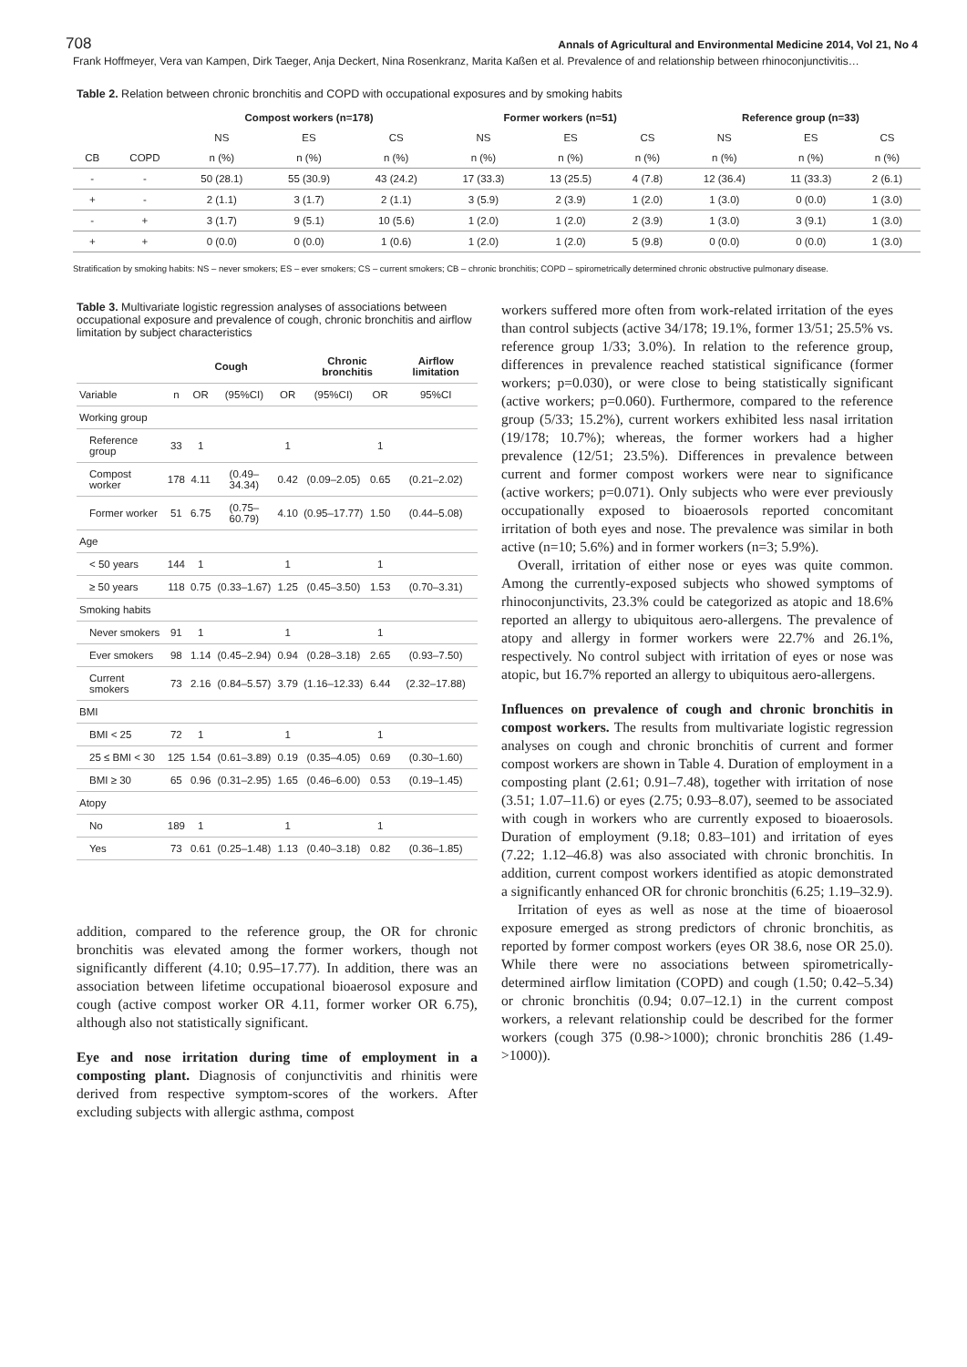708 Annals of Agricultural and Environmental Medicine 2014, Vol 21, No 4
Frank Hoffmeyer, Vera van Kampen, Dirk Taeger, Anja Deckert, Nina Rosenkranz, Marita Kaßen et al. Prevalence of and relationship between rhinoconjunctivitis…
Table 2. Relation between chronic bronchitis and COPD with occupational exposures and by smoking habits
| | | Compost workers (n=178) | | | Former workers (n=51) | | | Reference group (n=33) | | |
| --- | --- | --- | --- | --- | --- | --- | --- | --- | --- | --- |
| | | NS | ES | CS | NS | ES | CS | NS | ES | CS |
| CB | COPD | n (%) | n (%) | n (%) | n (%) | n (%) | n (%) | n (%) | n (%) | n (%) |
| - | - | 50 (28.1) | 55 (30.9) | 43 (24.2) | 17 (33.3) | 13 (25.5) | 4 (7.8) | 12 (36.4) | 11 (33.3) | 2 (6.1) |
| + | - | 2 (1.1) | 3 (1.7) | 2 (1.1) | 3 (5.9) | 2 (3.9) | 1 (2.0) | 1 (3.0) | 0 (0.0) | 1 (3.0) |
| - | + | 3 (1.7) | 9 (5.1) | 10 (5.6) | 1 (2.0) | 1 (2.0) | 2 (3.9) | 1 (3.0) | 3 (9.1) | 1 (3.0) |
| + | + | 0 (0.0) | 0 (0.0) | 1 (0.6) | 1 (2.0) | 1 (2.0) | 5 (9.8) | 0 (0.0) | 0 (0.0) | 1 (3.0) |
Stratification by smoking habits: NS – never smokers; ES – ever smokers; CS – current smokers; CB – chronic bronchitis; COPD – spirometrically determined chronic obstructive pulmonary disease.
Table 3. Multivariate logistic regression analyses of associations between occupational exposure and prevalence of cough, chronic bronchitis and airflow limitation by subject characteristics
| | | Cough | | | Chronic bronchitis | | Airflow limitation |
| --- | --- | --- | --- | --- | --- | --- | --- |
| Variable | n | OR | (95%CI) | OR | (95%CI) | OR | 95%CI |
| Working group | | | | | | | |
| Reference group | 33 | 1 | | 1 | | 1 | |
| Compost worker | 178 | 4.11 | (0.49–34.34) | 0.42 | (0.09–2.05) | 0.65 | (0.21–2.02) |
| Former worker | 51 | 6.75 | (0.75–60.79) | 4.10 | (0.95–17.77) | 1.50 | (0.44–5.08) |
| Age | | | | | | | |
| < 50 years | 144 | 1 | | 1 | | 1 | |
| ≥ 50 years | 118 | 0.75 | (0.33–1.67) | 1.25 | (0.45–3.50) | 1.53 | (0.70–3.31) |
| Smoking habits | | | | | | | |
| Never smokers | 91 | 1 | | 1 | | 1 | |
| Ever smokers | 98 | 1.14 | (0.45–2.94) | 0.94 | (0.28–3.18) | 2.65 | (0.93–7.50) |
| Current smokers | 73 | 2.16 | (0.84–5.57) | 3.79 | (1.16–12.33) | 6.44 | (2.32–17.88) |
| BMI | | | | | | | |
| BMI < 25 | 72 | 1 | | 1 | | 1 | |
| 25 ≤ BMI < 30 | 125 | 1.54 | (0.61–3.89) | 0.19 | (0.35–4.05) | 0.69 | (0.30–1.60) |
| BMI ≥ 30 | 65 | 0.96 | (0.31–2.95) | 1.65 | (0.46–6.00) | 0.53 | (0.19–1.45) |
| Atopy | | | | | | | |
| No | 189 | 1 | | 1 | | 1 | |
| Yes | 73 | 0.61 | (0.25–1.48) | 1.13 | (0.40–3.18) | 0.82 | (0.36–1.85) |
addition, compared to the reference group, the OR for chronic bronchitis was elevated among the former workers, though not significantly different (4.10; 0.95–17.77). In addition, there was an association between lifetime occupational bioaerosol exposure and cough (active compost worker OR 4.11, former worker OR 6.75), although also not statistically significant.
Eye and nose irritation during time of employment in a composting plant. Diagnosis of conjunctivitis and rhinitis were derived from respective symptom-scores of the workers. After excluding subjects with allergic asthma, compost
workers suffered more often from work-related irritation of the eyes than control subjects (active 34/178; 19.1%, former 13/51; 25.5% vs. reference group 1/33; 3.0%). In relation to the reference group, differences in prevalence reached statistical significance (former workers; p=0.030), or were close to being statistically significant (active workers; p=0.060). Furthermore, compared to the reference group (5/33; 15.2%), current workers exhibited less nasal irritation (19/178; 10.7%); whereas, the former workers had a higher prevalence (12/51; 23.5%). Differences in prevalence between current and former compost workers were near to significance (active workers; p=0.071). Only subjects who were ever previously occupationally exposed to bioaerosols reported concomitant irritation of both eyes and nose. The prevalence was similar in both active (n=10; 5.6%) and in former workers (n=3; 5.9%).
Overall, irritation of either nose or eyes was quite common. Among the currently-exposed subjects who showed symptoms of rhinoconjunctivits, 23.3% could be categorized as atopic and 18.6% reported an allergy to ubiquitous aero-allergens. The prevalence of atopy and allergy in former workers were 22.7% and 26.1%, respectively. No control subject with irritation of eyes or nose was atopic, but 16.7% reported an allergy to ubiquitous aero-allergens.
Influences on prevalence of cough and chronic bronchitis in compost workers. The results from multivariate logistic regression analyses on cough and chronic bronchitis of current and former compost workers are shown in Table 4. Duration of employment in a composting plant (2.61; 0.91–7.48), together with irritation of nose (3.51; 1.07–11.6) or eyes (2.75; 0.93–8.07), seemed to be associated with cough in workers who are currently exposed to bioaerosols. Duration of employment (9.18; 0.83–101) and irritation of eyes (7.22; 1.12–46.8) was also associated with chronic bronchitis. In addition, current compost workers identified as atopic demonstrated a significantly enhanced OR for chronic bronchitis (6.25; 1.19–32.9).
Irritation of eyes as well as nose at the time of bioaerosol exposure emerged as strong predictors of chronic bronchitis, as reported by former compost workers (eyes OR 38.6, nose OR 25.0). While there were no associations between spirometrically-determined airflow limitation (COPD) and cough (1.50; 0.42–5.34) or chronic bronchitis (0.94; 0.07–12.1) in the current compost workers, a relevant relationship could be described for the former workers (cough 375 (0.98->1000); chronic bronchitis 286 (1.49->1000)).